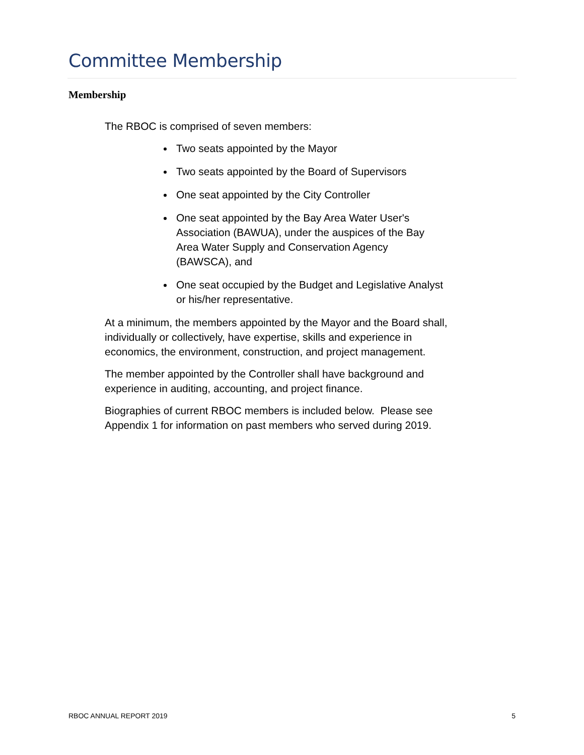Committee Membership
Membership
The RBOC is comprised of seven members:
Two seats appointed by the Mayor
Two seats appointed by the Board of Supervisors
One seat appointed by the City Controller
One seat appointed by the Bay Area Water User's Association (BAWUA), under the auspices of the Bay Area Water Supply and Conservation Agency (BAWSCA), and
One seat occupied by the Budget and Legislative Analyst or his/her representative.
At a minimum, the members appointed by the Mayor and the Board shall, individually or collectively, have expertise, skills and experience in economics, the environment, construction, and project management.
The member appointed by the Controller shall have background and experience in auditing, accounting, and project finance.
Biographies of current RBOC members is included below. Please see Appendix 1 for information on past members who served during 2019.
RBOC ANNUAL REPORT 2019 5